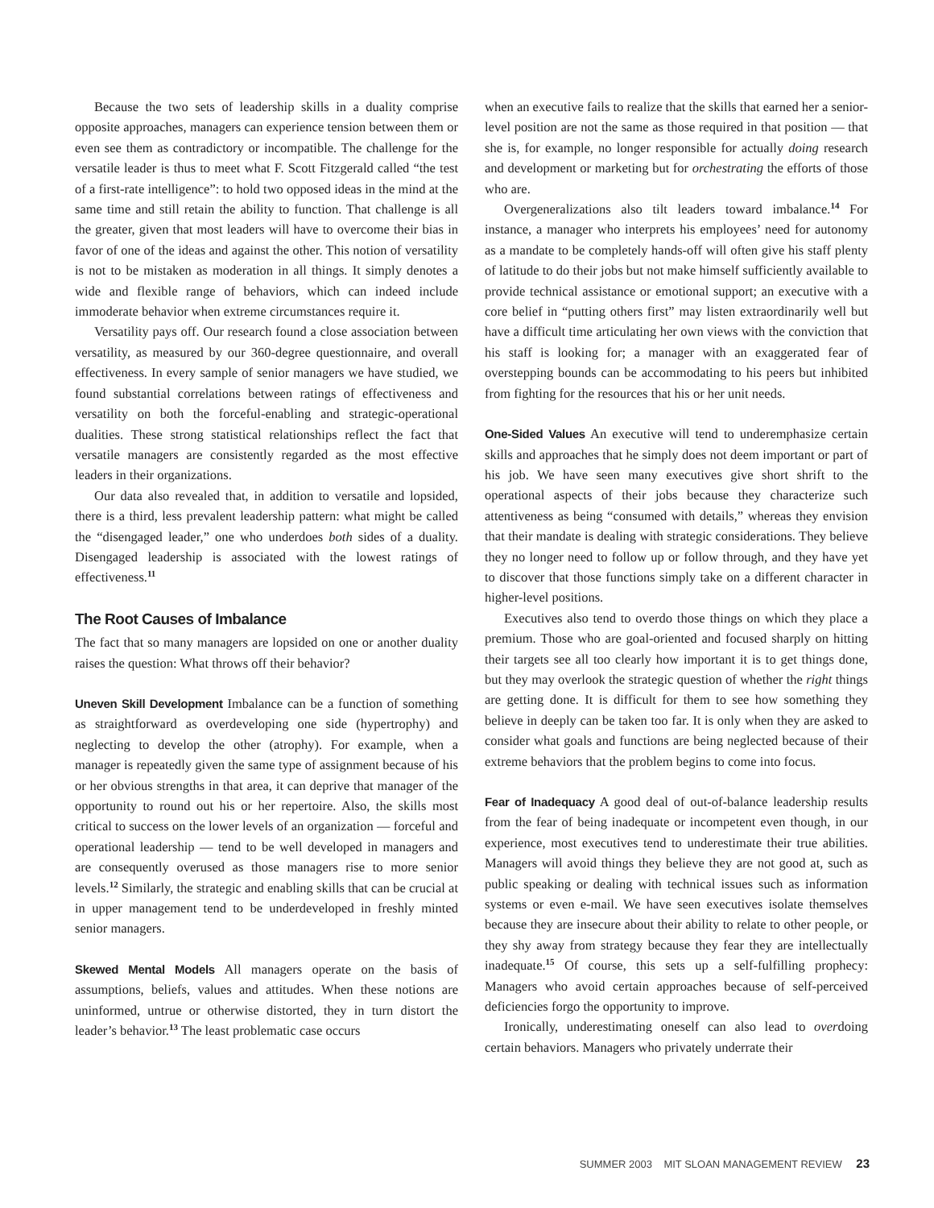Because the two sets of leadership skills in a duality comprise opposite approaches, managers can experience tension between them or even see them as contradictory or incompatible. The challenge for the versatile leader is thus to meet what F. Scott Fitzgerald called “the test of a first-rate intelligence”: to hold two opposed ideas in the mind at the same time and still retain the ability to function. That challenge is all the greater, given that most leaders will have to overcome their bias in favor of one of the ideas and against the other. This notion of versatility is not to be mistaken as moderation in all things. It simply denotes a wide and flexible range of behaviors, which can indeed include immoderate behavior when extreme circumstances require it.
Versatility pays off. Our research found a close association between versatility, as measured by our 360-degree questionnaire, and overall effectiveness. In every sample of senior managers we have studied, we found substantial correlations between ratings of effectiveness and versatility on both the forceful-enabling and strategic-operational dualities. These strong statistical relationships reflect the fact that versatile managers are consistently regarded as the most effective leaders in their organizations.
Our data also revealed that, in addition to versatile and lopsided, there is a third, less prevalent leadership pattern: what might be called the “disengaged leader,” one who underdoes both sides of a duality. Disengaged leadership is associated with the lowest ratings of effectiveness.<sup>11</sup>
The Root Causes of Imbalance
The fact that so many managers are lopsided on one or another duality raises the question: What throws off their behavior?
Uneven Skill Development Imbalance can be a function of something as straightforward as overdeveloping one side (hypertrophy) and neglecting to develop the other (atrophy). For example, when a manager is repeatedly given the same type of assignment because of his or her obvious strengths in that area, it can deprive that manager of the opportunity to round out his or her repertoire. Also, the skills most critical to success on the lower levels of an organization — forceful and operational leadership — tend to be well developed in managers and are consequently overused as those managers rise to more senior levels.<sup>12</sup> Similarly, the strategic and enabling skills that can be crucial at in upper management tend to be underdeveloped in freshly minted senior managers.
Skewed Mental Models All managers operate on the basis of assumptions, beliefs, values and attitudes. When these notions are uninformed, untrue or otherwise distorted, they in turn distort the leader’s behavior.<sup>13</sup> The least problematic case occurs
when an executive fails to realize that the skills that earned her a senior-level position are not the same as those required in that position — that she is, for example, no longer responsible for actually doing research and development or marketing but for orchestrating the efforts of those who are.
Overgeneralizations also tilt leaders toward imbalance.<sup>14</sup> For instance, a manager who interprets his employees’ need for autonomy as a mandate to be completely hands-off will often give his staff plenty of latitude to do their jobs but not make himself sufficiently available to provide technical assistance or emotional support; an executive with a core belief in “putting others first” may listen extraordinarily well but have a difficult time articulating her own views with the conviction that his staff is looking for; a manager with an exaggerated fear of overstepping bounds can be accommodating to his peers but inhibited from fighting for the resources that his or her unit needs.
One-Sided Values An executive will tend to underemphasize certain skills and approaches that he simply does not deem important or part of his job. We have seen many executives give short shrift to the operational aspects of their jobs because they characterize such attentiveness as being “consumed with details,” whereas they envision that their mandate is dealing with strategic considerations. They believe they no longer need to follow up or follow through, and they have yet to discover that those functions simply take on a different character in higher-level positions.
Executives also tend to overdo those things on which they place a premium. Those who are goal-oriented and focused sharply on hitting their targets see all too clearly how important it is to get things done, but they may overlook the strategic question of whether the right things are getting done. It is difficult for them to see how something they believe in deeply can be taken too far. It is only when they are asked to consider what goals and functions are being neglected because of their extreme behaviors that the problem begins to come into focus.
Fear of Inadequacy A good deal of out-of-balance leadership results from the fear of being inadequate or incompetent even though, in our experience, most executives tend to underestimate their true abilities. Managers will avoid things they believe they are not good at, such as public speaking or dealing with technical issues such as information systems or even e-mail. We have seen executives isolate themselves because they are insecure about their ability to relate to other people, or they shy away from strategy because they fear they are intellectually inadequate.<sup>15</sup> Of course, this sets up a self-fulfilling prophecy: Managers who avoid certain approaches because of self-perceived deficiencies forgo the opportunity to improve.
Ironically, underestimating oneself can also lead to overdoing certain behaviors. Managers who privately underrate their
SUMMER 2003 MIT SLOAN MANAGEMENT REVIEW 23